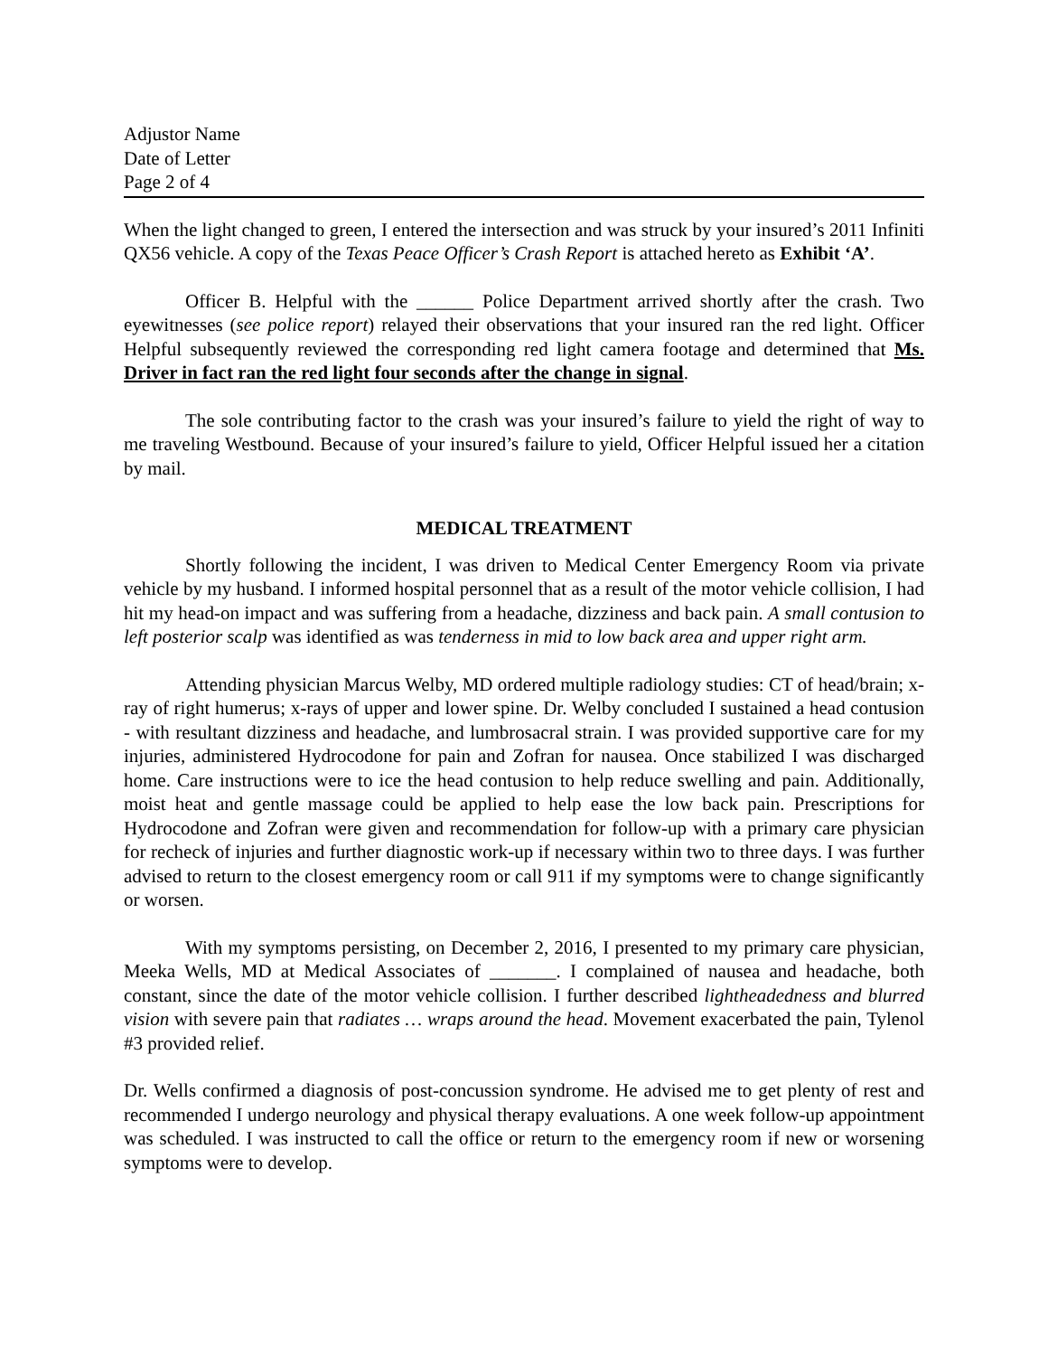Adjustor Name
Date of Letter
Page 2 of 4
When the light changed to green, I entered the intersection and was struck by your insured’s 2011 Infiniti QX56 vehicle. A copy of the Texas Peace Officer’s Crash Report is attached hereto as Exhibit ‘A’.
Officer B. Helpful with the ______ Police Department arrived shortly after the crash. Two eyewitnesses (see police report) relayed their observations that your insured ran the red light. Officer Helpful subsequently reviewed the corresponding red light camera footage and determined that Ms. Driver in fact ran the red light four seconds after the change in signal.
The sole contributing factor to the crash was your insured’s failure to yield the right of way to me traveling Westbound. Because of your insured’s failure to yield, Officer Helpful issued her a citation by mail.
MEDICAL TREATMENT
Shortly following the incident, I was driven to Medical Center Emergency Room via private vehicle by my husband. I informed hospital personnel that as a result of the motor vehicle collision, I had hit my head-on impact and was suffering from a headache, dizziness and back pain. A small contusion to left posterior scalp was identified as was tenderness in mid to low back area and upper right arm.
Attending physician Marcus Welby, MD ordered multiple radiology studies: CT of head/brain; x-ray of right humerus; x-rays of upper and lower spine. Dr. Welby concluded I sustained a head contusion - with resultant dizziness and headache, and lumbrosacral strain. I was provided supportive care for my injuries, administered Hydrocodone for pain and Zofran for nausea. Once stabilized I was discharged home. Care instructions were to ice the head contusion to help reduce swelling and pain. Additionally, moist heat and gentle massage could be applied to help ease the low back pain. Prescriptions for Hydrocodone and Zofran were given and recommendation for follow-up with a primary care physician for recheck of injuries and further diagnostic work-up if necessary within two to three days. I was further advised to return to the closest emergency room or call 911 if my symptoms were to change significantly or worsen.
With my symptoms persisting, on December 2, 2016, I presented to my primary care physician, Meeka Wells, MD at Medical Associates of _______. I complained of nausea and headache, both constant, since the date of the motor vehicle collision. I further described lightheadedness and blurred vision with severe pain that radiates … wraps around the head. Movement exacerbated the pain, Tylenol #3 provided relief.
Dr. Wells confirmed a diagnosis of post-concussion syndrome. He advised me to get plenty of rest and recommended I undergo neurology and physical therapy evaluations. A one week follow-up appointment was scheduled. I was instructed to call the office or return to the emergency room if new or worsening symptoms were to develop.